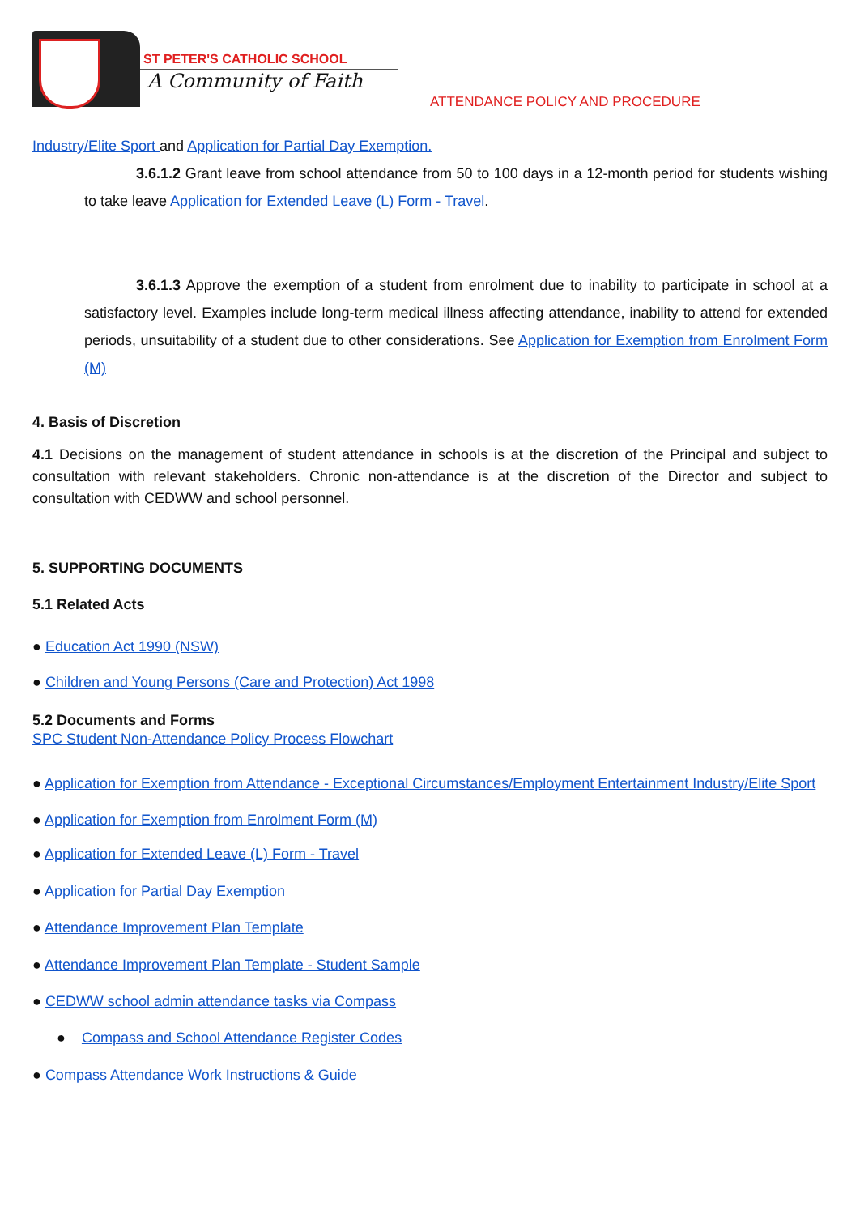ST PETER'S CATHOLIC SCHOOL
A Community of Faith
ATTENDANCE POLICY AND PROCEDURE
Industry/Elite Sport and Application for Partial Day Exemption.
3.6.1.2 Grant leave from school attendance from 50 to 100 days in a 12-month period for students wishing to take leave Application for Extended Leave (L) Form - Travel.
3.6.1.3 Approve the exemption of a student from enrolment due to inability to participate in school at a satisfactory level. Examples include long-term medical illness affecting attendance, inability to attend for extended periods, unsuitability of a student due to other considerations. See Application for Exemption from Enrolment Form (M)
4. Basis of Discretion
4.1 Decisions on the management of student attendance in schools is at the discretion of the Principal and subject to consultation with relevant stakeholders. Chronic non-attendance is at the discretion of the Director and subject to consultation with CEDWW and school personnel.
5. SUPPORTING DOCUMENTS
5.1 Related Acts
● Education Act 1990 (NSW)
● Children and Young Persons (Care and Protection) Act 1998
5.2 Documents and Forms
SPC Student Non-Attendance Policy Process Flowchart
● Application for Exemption from Attendance - Exceptional Circumstances/Employment Entertainment Industry/Elite Sport
● Application for Exemption from Enrolment Form (M)
● Application for Extended Leave (L) Form - Travel
● Application for Partial Day Exemption
● Attendance Improvement Plan Template
● Attendance Improvement Plan Template - Student Sample
● CEDWW school admin attendance tasks via Compass
● Compass and School Attendance Register Codes
● Compass Attendance Work Instructions & Guide